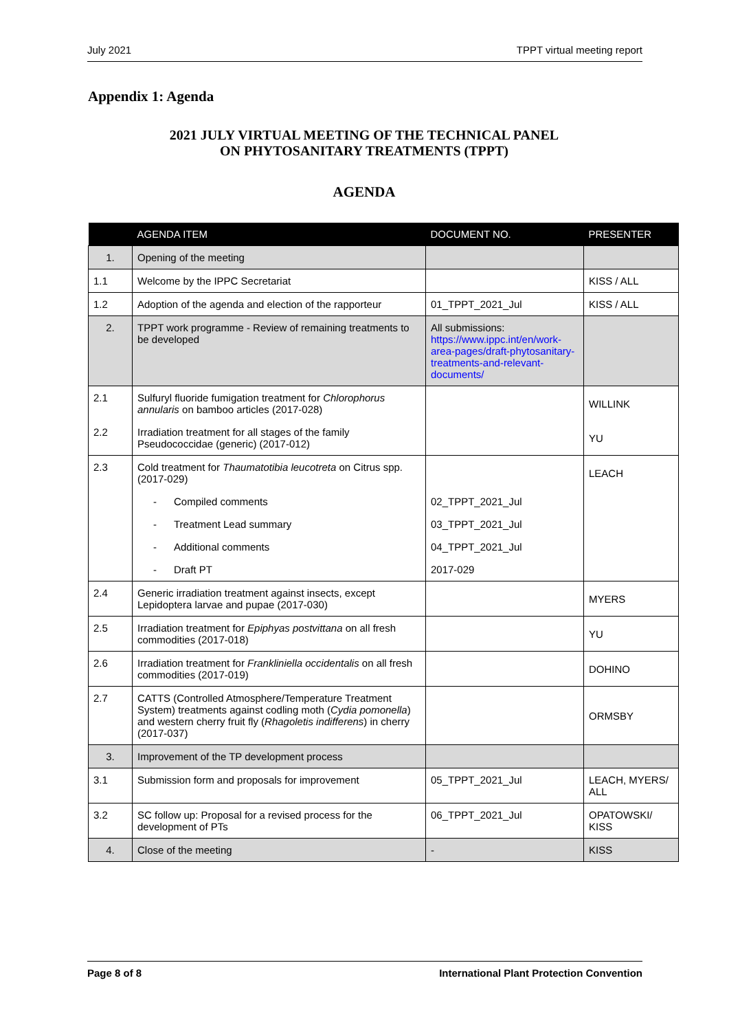July 2021 TPPT virtual meeting report
Appendix 1: Agenda
2021 JULY VIRTUAL MEETING OF THE TECHNICAL PANEL
ON PHYTOSANITARY TREATMENTS (TPPT)
AGENDA
| | AGENDA ITEM | DOCUMENT NO. | PRESENTER |
| --- | --- | --- | --- |
| 1. | Opening of the meeting | | |
| 1.1 | Welcome by the IPPC Secretariat | | KISS / ALL |
| 1.2 | Adoption of the agenda and election of the rapporteur | 01_TPPT_2021_Jul | KISS / ALL |
| 2. | TPPT work programme - Review of remaining treatments to be developed | All submissions: https://www.ippc.int/en/work-area-pages/draft-phytosanitary-treatments-and-relevant-documents/ | |
| 2.1 | Sulfuryl fluoride fumigation treatment for Chlorophorus annularis on bamboo articles (2017-028) | | WILLINK |
| 2.2 | Irradiation treatment for all stages of the family Pseudococcidae (generic) (2017-012) | | YU |
| 2.3 | Cold treatment for Thaumatotibia leucotreta on Citrus spp. (2017-029) | | LEACH |
| | - Compiled comments | 02_TPPT_2021_Jul | |
| | - Treatment Lead summary | 03_TPPT_2021_Jul | |
| | - Additional comments | 04_TPPT_2021_Jul | |
| | - Draft PT | 2017-029 | |
| 2.4 | Generic irradiation treatment against insects, except Lepidoptera larvae and pupae (2017-030) | | MYERS |
| 2.5 | Irradiation treatment for Epiphyas postvittana on all fresh commodities (2017-018) | | YU |
| 2.6 | Irradiation treatment for Frankliniella occidentalis on all fresh commodities (2017-019) | | DOHINO |
| 2.7 | CATTS (Controlled Atmosphere/Temperature Treatment System) treatments against codling moth ( Cydia pomonella ) and western cherry fruit fly ( Rhagoletis indifferens ) in cherry (2017-037) | | ORMSBY |
| 3. | Improvement of the TP development process | | |
| 3.1 | Submission form and proposals for improvement | 05_TPPT_2021_Jul | LEACH, MYERS/ ALL |
| 3.2 | SC follow up: Proposal for a revised process for the development of PTs | 06_TPPT_2021_Jul | OPATOWSKI/ KISS |
| 4. | Close of the meeting | - | KISS |
Page 8 of 8 International Plant Protection Convention